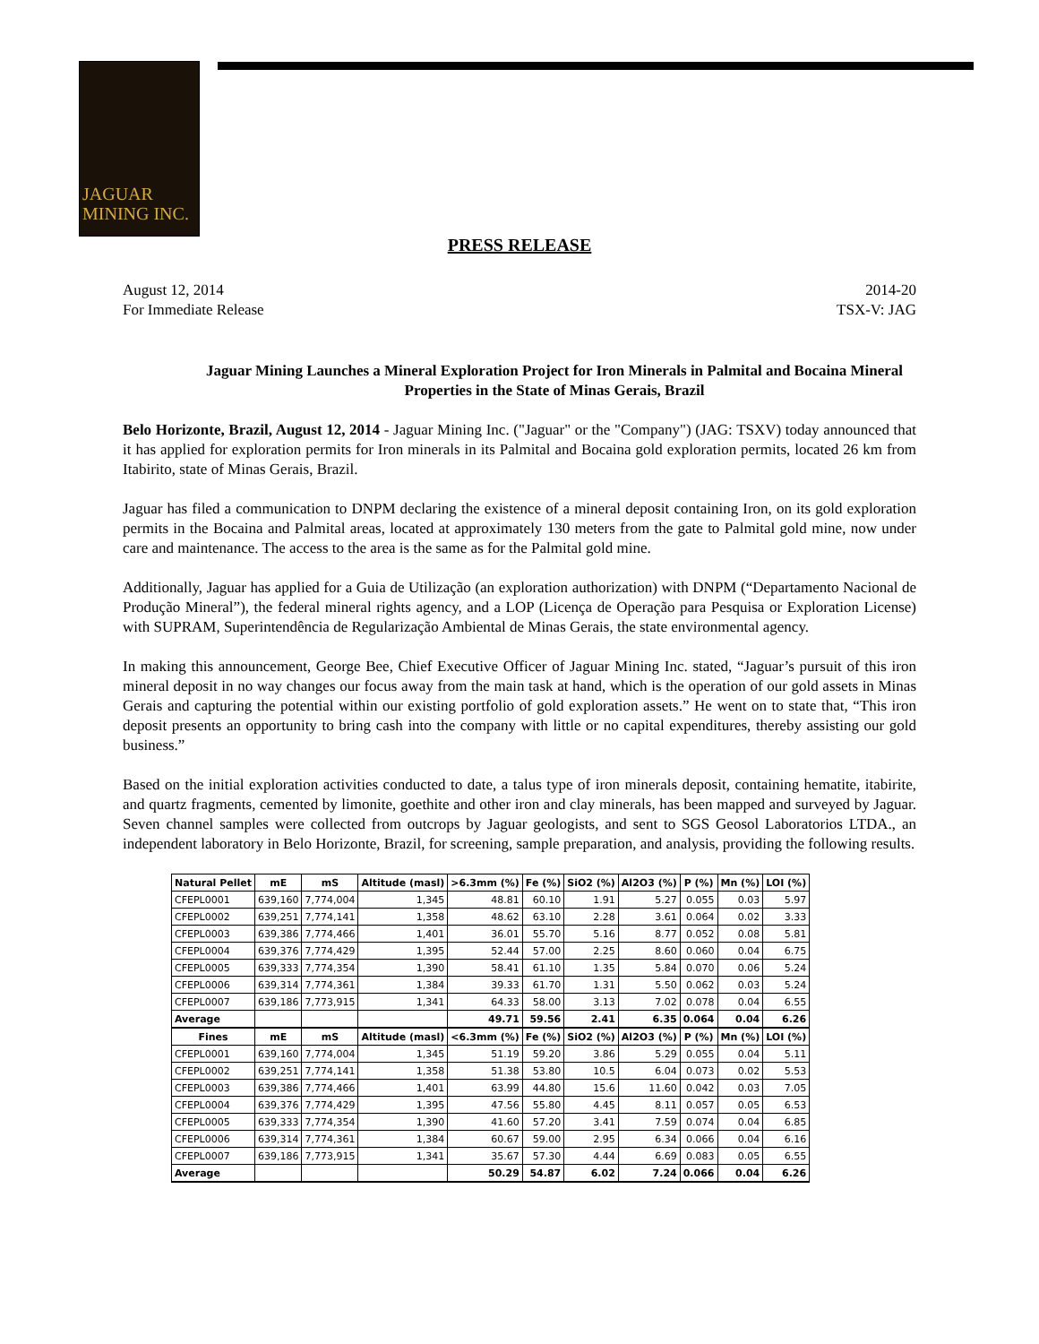JAGUAR
MINING INC.
PRESS RELEASE
August 12, 2014
For Immediate Release
2014-20
TSX-V: JAG
Jaguar Mining Launches a Mineral Exploration Project for Iron Minerals in Palmital and Bocaina Mineral Properties in the State of Minas Gerais, Brazil
Belo Horizonte, Brazil, August 12, 2014 - Jaguar Mining Inc. ("Jaguar" or the "Company") (JAG: TSXV) today announced that it has applied for exploration permits for Iron minerals in its Palmital and Bocaina gold exploration permits, located 26 km from Itabirito, state of Minas Gerais, Brazil.
Jaguar has filed a communication to DNPM declaring the existence of a mineral deposit containing Iron, on its gold exploration permits in the Bocaina and Palmital areas, located at approximately 130 meters from the gate to Palmital gold mine, now under care and maintenance. The access to the area is the same as for the Palmital gold mine.
Additionally, Jaguar has applied for a Guia de Utilização (an exploration authorization) with DNPM (“Departamento Nacional de Produção Mineral”), the federal mineral rights agency, and a LOP (Licença de Operação para Pesquisa or Exploration License) with SUPRAM, Superintendência de Regularização Ambiental de Minas Gerais, the state environmental agency.
In making this announcement, George Bee, Chief Executive Officer of Jaguar Mining Inc. stated, “Jaguar’s pursuit of this iron mineral deposit in no way changes our focus away from the main task at hand, which is the operation of our gold assets in Minas Gerais and capturing the potential within our existing portfolio of gold exploration assets.” He went on to state that, “This iron deposit presents an opportunity to bring cash into the company with little or no capital expenditures, thereby assisting our gold business.”
Based on the initial exploration activities conducted to date, a talus type of iron minerals deposit, containing hematite, itabirite, and quartz fragments, cemented by limonite, goethite and other iron and clay minerals, has been mapped and surveyed by Jaguar. Seven channel samples were collected from outcrops by Jaguar geologists, and sent to SGS Geosol Laboratorios LTDA., an independent laboratory in Belo Horizonte, Brazil, for screening, sample preparation, and analysis, providing the following results.
| Natural Pellet | mE | mS | Altitude (masl) | >6.3mm (%) | Fe (%) | SiO2 (%) | Al2O3 (%) | P (%) | Mn (%) | LOI (%) |
| --- | --- | --- | --- | --- | --- | --- | --- | --- | --- | --- |
| CFEPL0001 | 639,160 | 7,774,004 | 1,345 | 48.81 | 60.10 | 1.91 | 5.27 | 0.055 | 0.03 | 5.97 |
| CFEPL0002 | 639,251 | 7,774,141 | 1,358 | 48.62 | 63.10 | 2.28 | 3.61 | 0.064 | 0.02 | 3.33 |
| CFEPL0003 | 639,386 | 7,774,466 | 1,401 | 36.01 | 55.70 | 5.16 | 8.77 | 0.052 | 0.08 | 5.81 |
| CFEPL0004 | 639,376 | 7,774,429 | 1,395 | 52.44 | 57.00 | 2.25 | 8.60 | 0.060 | 0.04 | 6.75 |
| CFEPL0005 | 639,333 | 7,774,354 | 1,390 | 58.41 | 61.10 | 1.35 | 5.84 | 0.070 | 0.06 | 5.24 |
| CFEPL0006 | 639,314 | 7,774,361 | 1,384 | 39.33 | 61.70 | 1.31 | 5.50 | 0.062 | 0.03 | 5.24 |
| CFEPL0007 | 639,186 | 7,773,915 | 1,341 | 64.33 | 58.00 | 3.13 | 7.02 | 0.078 | 0.04 | 6.55 |
| Average | | | | 49.71 | 59.56 | 2.41 | 6.35 | 0.064 | 0.04 | 6.26 |
| Fines | mE | mS | Altitude (masl) | <6.3mm (%) | Fe (%) | SiO2 (%) | Al2O3 (%) | P (%) | Mn (%) | LOI (%) |
| CFEPL0001 | 639,160 | 7,774,004 | 1,345 | 51.19 | 59.20 | 3.86 | 5.29 | 0.055 | 0.04 | 5.11 |
| CFEPL0002 | 639,251 | 7,774,141 | 1,358 | 51.38 | 53.80 | 10.5 | 6.04 | 0.073 | 0.02 | 5.53 |
| CFEPL0003 | 639,386 | 7,774,466 | 1,401 | 63.99 | 44.80 | 15.6 | 11.60 | 0.042 | 0.03 | 7.05 |
| CFEPL0004 | 639,376 | 7,774,429 | 1,395 | 47.56 | 55.80 | 4.45 | 8.11 | 0.057 | 0.05 | 6.53 |
| CFEPL0005 | 639,333 | 7,774,354 | 1,390 | 41.60 | 57.20 | 3.41 | 7.59 | 0.074 | 0.04 | 6.85 |
| CFEPL0006 | 639,314 | 7,774,361 | 1,384 | 60.67 | 59.00 | 2.95 | 6.34 | 0.066 | 0.04 | 6.16 |
| CFEPL0007 | 639,186 | 7,773,915 | 1,341 | 35.67 | 57.30 | 4.44 | 6.69 | 0.083 | 0.05 | 6.55 |
| Average | | | | 50.29 | 54.87 | 6.02 | 7.24 | 0.066 | 0.04 | 6.26 |